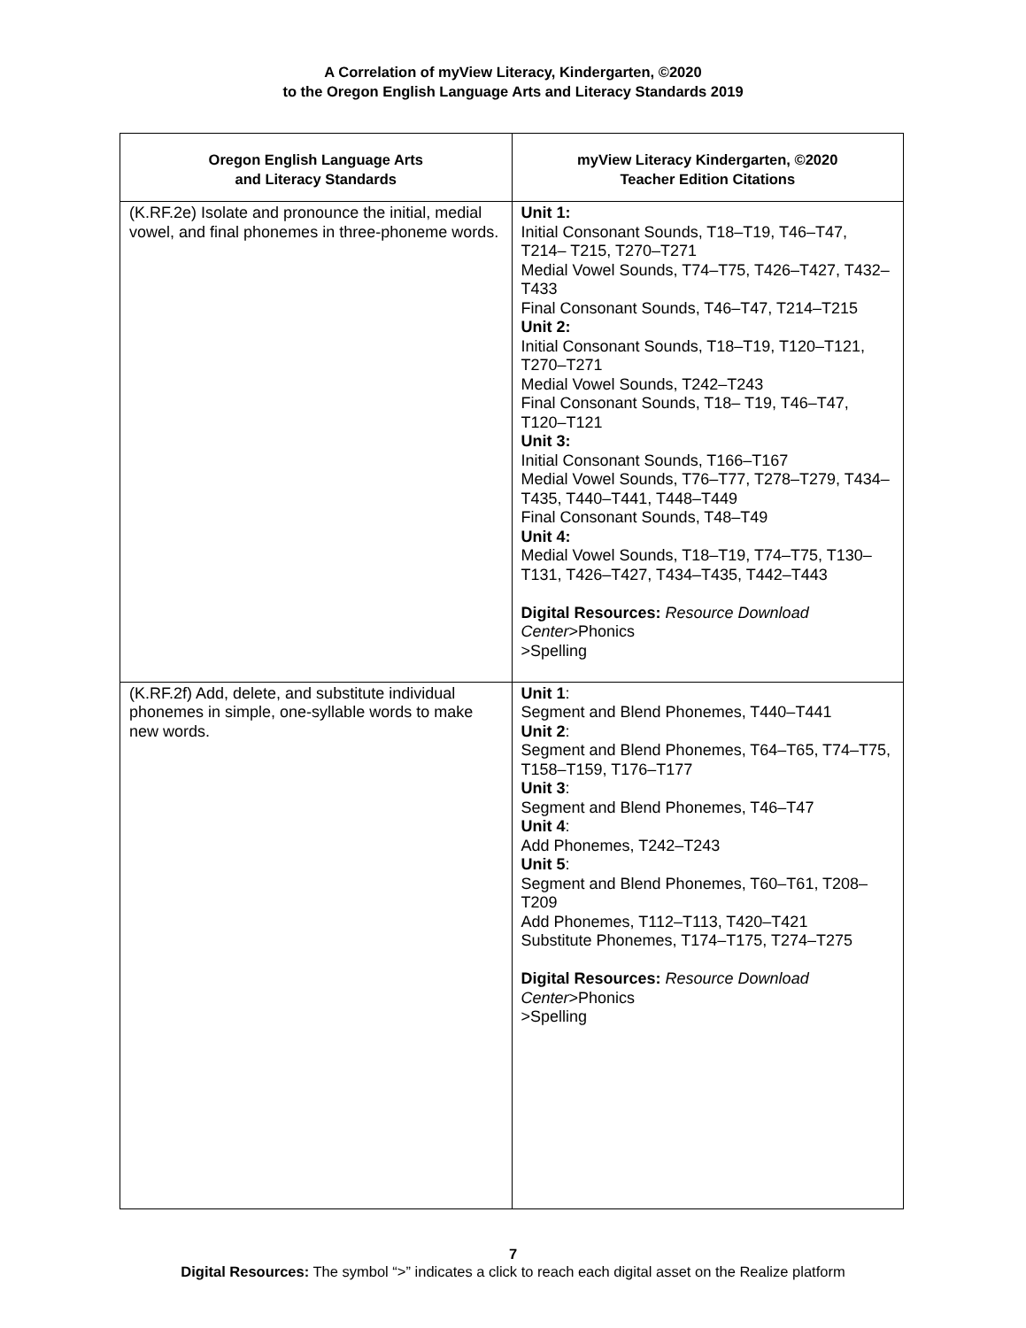A Correlation of myView Literacy, Kindergarten, ©2020
to the Oregon English Language Arts and Literacy Standards 2019
| Oregon English Language Arts and Literacy Standards | myView Literacy Kindergarten, ©2020 Teacher Edition Citations |
| --- | --- |
| (K.RF.2e) Isolate and pronounce the initial, medial vowel, and final phonemes in three-phoneme words. | Unit 1: Initial Consonant Sounds, T18–T19, T46–T47, T214– T215, T270–T271 Medial Vowel Sounds, T74–T75, T426–T427, T432–T433 Final Consonant Sounds, T46–T47, T214–T215 Unit 2: Initial Consonant Sounds, T18–T19, T120–T121, T270–T271 Medial Vowel Sounds, T242–T243 Final Consonant Sounds, T18– T19, T46–T47, T120–T121 Unit 3: Initial Consonant Sounds, T166–T167 Medial Vowel Sounds, T76–T77, T278–T279, T434–T435, T440–T441, T448–T449 Final Consonant Sounds, T48–T49 Unit 4: Medial Vowel Sounds, T18–T19, T74–T75, T130–T131, T426–T427, T434–T435, T442–T443 Digital Resources: Resource Download Center >Phonics >Spelling |
| (K.RF.2f) Add, delete, and substitute individual phonemes in simple, one-syllable words to make new words. | Unit 1 : Segment and Blend Phonemes, T440–T441 Unit 2 : Segment and Blend Phonemes, T64–T65, T74–T75, T158–T159, T176–T177 Unit 3 : Segment and Blend Phonemes, T46–T47 Unit 4 : Add Phonemes, T242–T243 Unit 5 : Segment and Blend Phonemes, T60–T61, T208–T209 Add Phonemes, T112–T113, T420–T421 Substitute Phonemes, T174–T175, T274–T275 Digital Resources: Resource Download Center >Phonics >Spelling |
7
Digital Resources: The symbol “>” indicates a click to reach each digital asset on the Realize platform